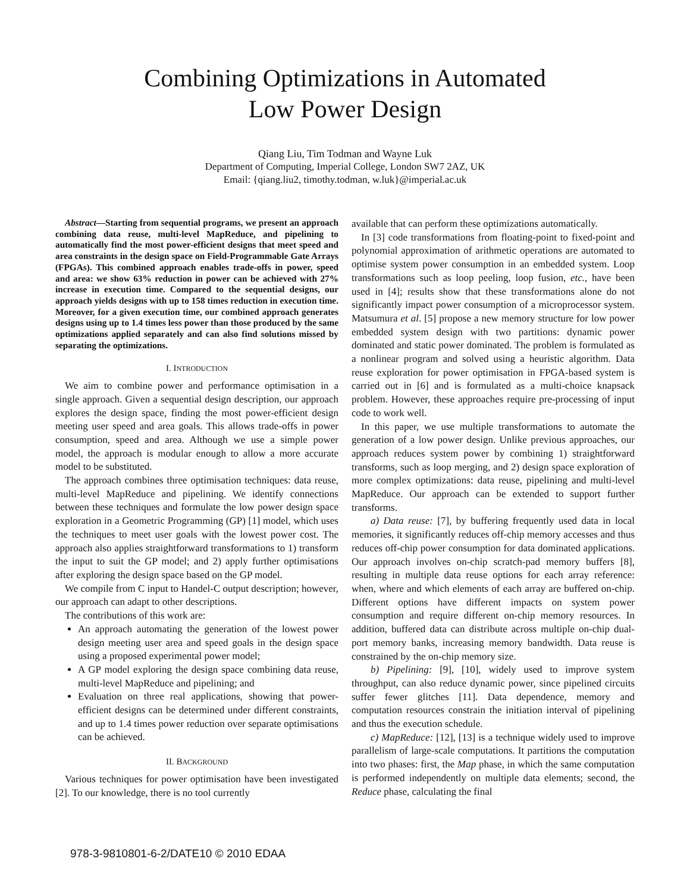Combining Optimizations in Automated
Low Power Design
Qiang Liu, Tim Todman and Wayne Luk
Department of Computing, Imperial College, London SW7 2AZ, UK
Email: {qiang.liu2, timothy.todman, w.luk}@imperial.ac.uk
Abstract—Starting from sequential programs, we present an approach combining data reuse, multi-level MapReduce, and pipelining to automatically find the most power-efficient designs that meet speed and area constraints in the design space on Field-Programmable Gate Arrays (FPGAs). This combined approach enables trade-offs in power, speed and area: we show 63% reduction in power can be achieved with 27% increase in execution time. Compared to the sequential designs, our approach yields designs with up to 158 times reduction in execution time. Moreover, for a given execution time, our combined approach generates designs using up to 1.4 times less power than those produced by the same optimizations applied separately and can also find solutions missed by separating the optimizations.
I. INTRODUCTION
We aim to combine power and performance optimisation in a single approach. Given a sequential design description, our approach explores the design space, finding the most power-efficient design meeting user speed and area goals. This allows trade-offs in power consumption, speed and area. Although we use a simple power model, the approach is modular enough to allow a more accurate model to be substituted.
The approach combines three optimisation techniques: data reuse, multi-level MapReduce and pipelining. We identify connections between these techniques and formulate the low power design space exploration in a Geometric Programming (GP) [1] model, which uses the techniques to meet user goals with the lowest power cost. The approach also applies straightforward transformations to 1) transform the input to suit the GP model; and 2) apply further optimisations after exploring the design space based on the GP model.
We compile from C input to Handel-C output description; however, our approach can adapt to other descriptions.
The contributions of this work are:
An approach automating the generation of the lowest power design meeting user area and speed goals in the design space using a proposed experimental power model;
A GP model exploring the design space combining data reuse, multi-level MapReduce and pipelining; and
Evaluation on three real applications, showing that power-efficient designs can be determined under different constraints, and up to 1.4 times power reduction over separate optimisations can be achieved.
II. BACKGROUND
Various techniques for power optimisation have been investigated [2]. To our knowledge, there is no tool currently
available that can perform these optimizations automatically.
In [3] code transformations from floating-point to fixed-point and polynomial approximation of arithmetic operations are automated to optimise system power consumption in an embedded system. Loop transformations such as loop peeling, loop fusion, etc., have been used in [4]; results show that these transformations alone do not significantly impact power consumption of a microprocessor system. Matsumura et al. [5] propose a new memory structure for low power embedded system design with two partitions: dynamic power dominated and static power dominated. The problem is formulated as a nonlinear program and solved using a heuristic algorithm. Data reuse exploration for power optimisation in FPGA-based system is carried out in [6] and is formulated as a multi-choice knapsack problem. However, these approaches require pre-processing of input code to work well.
In this paper, we use multiple transformations to automate the generation of a low power design. Unlike previous approaches, our approach reduces system power by combining 1) straightforward transforms, such as loop merging, and 2) design space exploration of more complex optimizations: data reuse, pipelining and multi-level MapReduce. Our approach can be extended to support further transforms.
a) Data reuse: [7], by buffering frequently used data in local memories, it significantly reduces off-chip memory accesses and thus reduces off-chip power consumption for data dominated applications. Our approach involves on-chip scratch-pad memory buffers [8], resulting in multiple data reuse options for each array reference: when, where and which elements of each array are buffered on-chip. Different options have different impacts on system power consumption and require different on-chip memory resources. In addition, buffered data can distribute across multiple on-chip dual-port memory banks, increasing memory bandwidth. Data reuse is constrained by the on-chip memory size.
b) Pipelining: [9], [10], widely used to improve system throughput, can also reduce dynamic power, since pipelined circuits suffer fewer glitches [11]. Data dependence, memory and computation resources constrain the initiation interval of pipelining and thus the execution schedule.
c) MapReduce: [12], [13] is a technique widely used to improve parallelism of large-scale computations. It partitions the computation into two phases: first, the Map phase, in which the same computation is performed independently on multiple data elements; second, the Reduce phase, calculating the final
978-3-9810801-6-2/DATE10 © 2010 EDAA